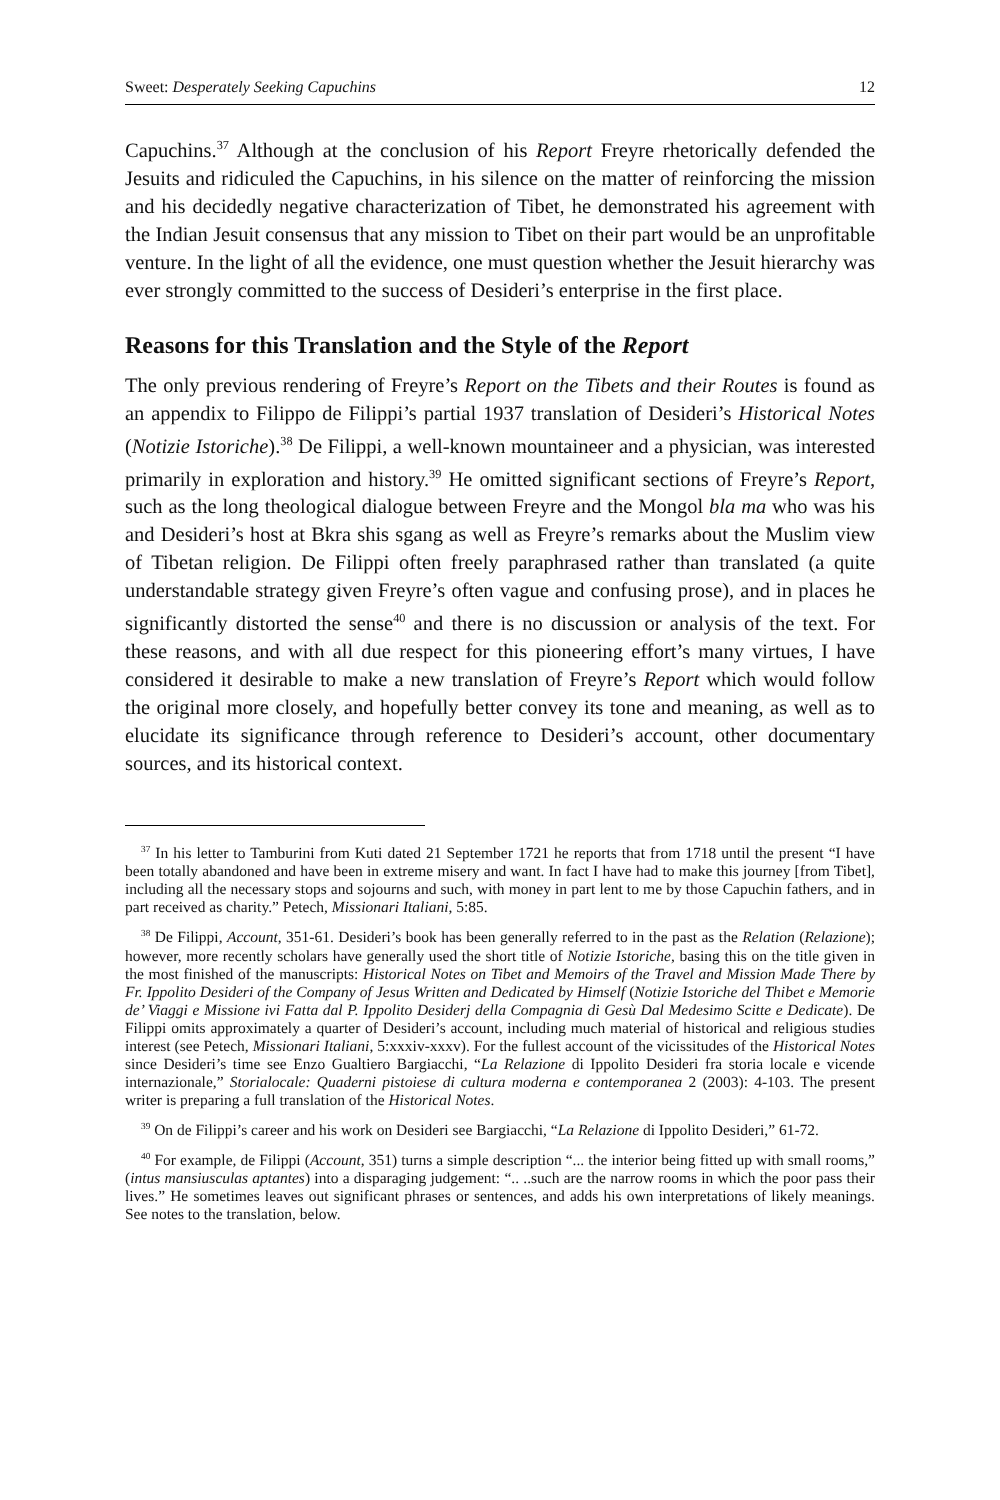Sweet: Desperately Seeking Capuchins 12
Capuchins.<sup>37</sup> Although at the conclusion of his Report Freyre rhetorically defended the Jesuits and ridiculed the Capuchins, in his silence on the matter of reinforcing the mission and his decidedly negative characterization of Tibet, he demonstrated his agreement with the Indian Jesuit consensus that any mission to Tibet on their part would be an unprofitable venture. In the light of all the evidence, one must question whether the Jesuit hierarchy was ever strongly committed to the success of Desideri’s enterprise in the first place.
Reasons for this Translation and the Style of the Report
The only previous rendering of Freyre’s Report on the Tibets and their Routes is found as an appendix to Filippo de Filippi’s partial 1937 translation of Desideri’s Historical Notes (Notizie Istoriche).<sup>38</sup> De Filippi, a well-known mountaineer and a physician, was interested primarily in exploration and history.<sup>39</sup> He omitted significant sections of Freyre’s Report, such as the long theological dialogue between Freyre and the Mongol bla ma who was his and Desideri’s host at Bkra shis sgang as well as Freyre’s remarks about the Muslim view of Tibetan religion. De Filippi often freely paraphrased rather than translated (a quite understandable strategy given Freyre’s often vague and confusing prose), and in places he significantly distorted the sense<sup>40</sup> and there is no discussion or analysis of the text. For these reasons, and with all due respect for this pioneering effort’s many virtues, I have considered it desirable to make a new translation of Freyre’s Report which would follow the original more closely, and hopefully better convey its tone and meaning, as well as to elucidate its significance through reference to Desideri’s account, other documentary sources, and its historical context.
<sup>37</sup> In his letter to Tamburini from Kuti dated 21 September 1721 he reports that from 1718 until the present “I have been totally abandoned and have been in extreme misery and want. In fact I have had to make this journey [from Tibet], including all the necessary stops and sojourns and such, with money in part lent to me by those Capuchin fathers, and in part received as charity.” Petech, Missionari Italiani, 5:85.
<sup>38</sup> De Filippi, Account, 351-61. Desideri’s book has been generally referred to in the past as the Relation (Relazione); however, more recently scholars have generally used the short title of Notizie Istoriche, basing this on the title given in the most finished of the manuscripts: Historical Notes on Tibet and Memoirs of the Travel and Mission Made There by Fr. Ippolito Desideri of the Company of Jesus Written and Dedicated by Himself (Notizie Istoriche del Thibet e Memorie de’ Viaggi e Missione ivi Fatta dal P. Ippolito Desiderj della Compagnia di Gesù Dal Medesimo Scitte e Dedicate). De Filippi omits approximately a quarter of Desideri’s account, including much material of historical and religious studies interest (see Petech, Missionari Italiani, 5:xxxiv-xxxv). For the fullest account of the vicissitudes of the Historical Notes since Desideri’s time see Enzo Gualtiero Bargiacchi, “La Relazione di Ippolito Desideri fra storia locale e vicende internazionale,” Storialocale: Quaderni pistoiese di cultura moderna e contemporanea 2 (2003): 4-103. The present writer is preparing a full translation of the Historical Notes.
<sup>39</sup> On de Filippi’s career and his work on Desideri see Bargiacchi, “La Relazione di Ippolito Desideri,” 61-72.
<sup>40</sup> For example, de Filippi (Account, 351) turns a simple description “... the interior being fitted up with small rooms,” (intus mansiusculas aptantes) into a disparaging judgement: “.. ..such are the narrow rooms in which the poor pass their lives.” He sometimes leaves out significant phrases or sentences, and adds his own interpretations of likely meanings. See notes to the translation, below.